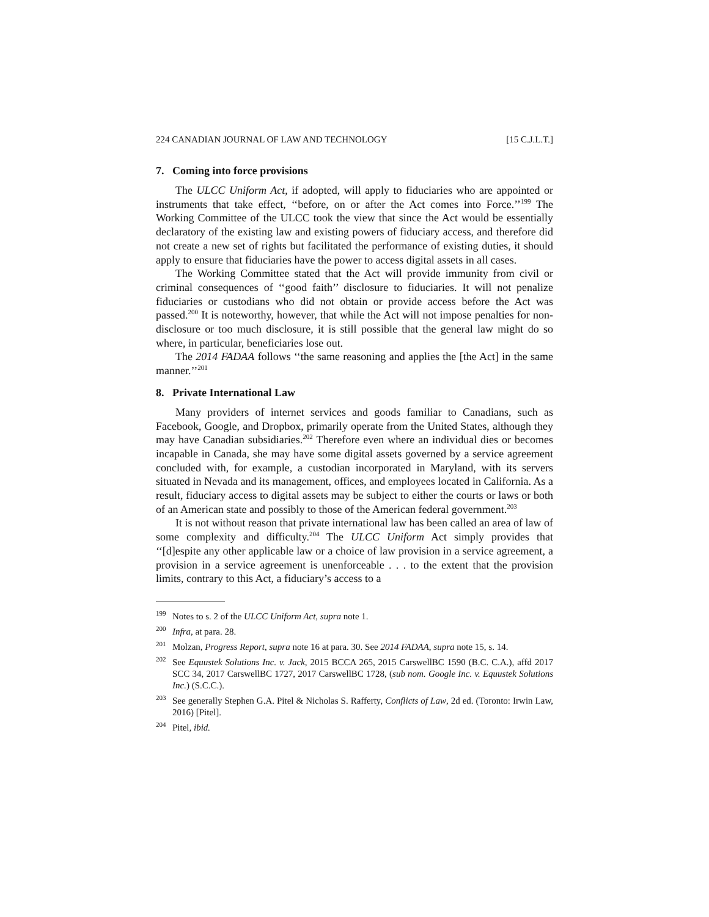224 CANADIAN JOURNAL OF LAW AND TECHNOLOGY [15 C.J.L.T.]
7. Coming into force provisions
The ULCC Uniform Act, if adopted, will apply to fiduciaries who are appointed or instruments that take effect, ‘‘before, on or after the Act comes into Force.’’<sup>199</sup> The Working Committee of the ULCC took the view that since the Act would be essentially declaratory of the existing law and existing powers of fiduciary access, and therefore did not create a new set of rights but facilitated the performance of existing duties, it should apply to ensure that fiduciaries have the power to access digital assets in all cases.
The Working Committee stated that the Act will provide immunity from civil or criminal consequences of ‘‘good faith’’ disclosure to fiduciaries. It will not penalize fiduciaries or custodians who did not obtain or provide access before the Act was passed.<sup>200</sup> It is noteworthy, however, that while the Act will not impose penalties for non-disclosure or too much disclosure, it is still possible that the general law might do so where, in particular, beneficiaries lose out.
The 2014 FADAA follows ‘‘the same reasoning and applies the [the Act] in the same manner.’’<sup>201</sup>
8. Private International Law
Many providers of internet services and goods familiar to Canadians, such as Facebook, Google, and Dropbox, primarily operate from the United States, although they may have Canadian subsidiaries.<sup>202</sup> Therefore even where an individual dies or becomes incapable in Canada, she may have some digital assets governed by a service agreement concluded with, for example, a custodian incorporated in Maryland, with its servers situated in Nevada and its management, offices, and employees located in California. As a result, fiduciary access to digital assets may be subject to either the courts or laws or both of an American state and possibly to those of the American federal government.<sup>203</sup>
It is not without reason that private international law has been called an area of law of some complexity and difficulty.<sup>204</sup> The ULCC Uniform Act simply provides that ‘‘[d]espite any other applicable law or a choice of law provision in a service agreement, a provision in a service agreement is unenforceable . . . to the extent that the provision limits, contrary to this Act, a fiduciary’s access to a
<sup>199</sup> Notes to s. 2 of the ULCC Uniform Act, supra note 1.
<sup>200</sup> Infra, at para. 28.
<sup>201</sup> Molzan, Progress Report, supra note 16 at para. 30. See 2014 FADAA, supra note 15, s. 14.
<sup>202</sup> See Equustek Solutions Inc. v. Jack, 2015 BCCA 265, 2015 CarswellBC 1590 (B.C. C.A.), affd 2017 SCC 34, 2017 CarswellBC 1727, 2017 CarswellBC 1728, (sub nom. Google Inc. v. Equustek Solutions Inc.) (S.C.C.).
<sup>203</sup> See generally Stephen G.A. Pitel & Nicholas S. Rafferty, Conflicts of Law, 2d ed. (Toronto: Irwin Law, 2016) [Pitel].
<sup>204</sup> Pitel, ibid.